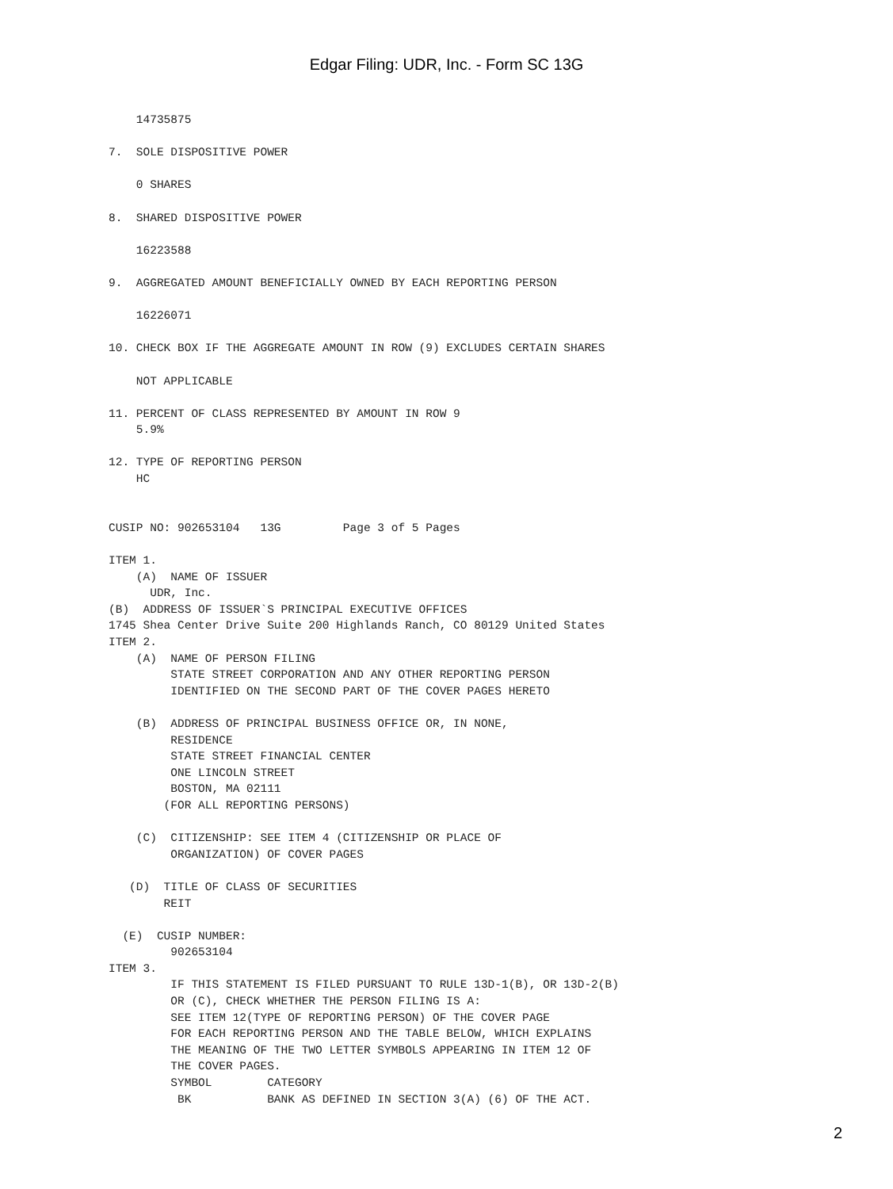Edgar Filing: UDR, Inc. - Form SC 13G
    14735875

7.  SOLE DISPOSITIVE POWER

    0 SHARES

8.  SHARED DISPOSITIVE POWER

    16223588

9.  AGGREGATED AMOUNT BENEFICIALLY OWNED BY EACH REPORTING PERSON

    16226071

10. CHECK BOX IF THE AGGREGATE AMOUNT IN ROW (9) EXCLUDES CERTAIN SHARES

    NOT APPLICABLE

11. PERCENT OF CLASS REPRESENTED BY AMOUNT IN ROW 9
    5.9%

12. TYPE OF REPORTING PERSON
    HC


CUSIP NO: 902653104   13G         Page 3 of 5 Pages

ITEM 1.
    (A)  NAME OF ISSUER
      UDR, Inc.
(B)  ADDRESS OF ISSUER`S PRINCIPAL EXECUTIVE OFFICES
1745 Shea Center Drive Suite 200 Highlands Ranch, CO 80129 United States
ITEM 2.
    (A)  NAME OF PERSON FILING
         STATE STREET CORPORATION AND ANY OTHER REPORTING PERSON
         IDENTIFIED ON THE SECOND PART OF THE COVER PAGES HERETO

    (B)  ADDRESS OF PRINCIPAL BUSINESS OFFICE OR, IN NONE,
         RESIDENCE
         STATE STREET FINANCIAL CENTER
         ONE LINCOLN STREET
         BOSTON, MA 02111
        (FOR ALL REPORTING PERSONS)

    (C)  CITIZENSHIP: SEE ITEM 4 (CITIZENSHIP OR PLACE OF
         ORGANIZATION) OF COVER PAGES

   (D)  TITLE OF CLASS OF SECURITIES
        REIT

  (E)  CUSIP NUMBER:
         902653104
ITEM 3.
         IF THIS STATEMENT IS FILED PURSUANT TO RULE 13D-1(B), OR 13D-2(B)
         OR (C), CHECK WHETHER THE PERSON FILING IS A:
         SEE ITEM 12(TYPE OF REPORTING PERSON) OF THE COVER PAGE
         FOR EACH REPORTING PERSON AND THE TABLE BELOW, WHICH EXPLAINS
         THE MEANING OF THE TWO LETTER SYMBOLS APPEARING IN ITEM 12 OF
         THE COVER PAGES.
         SYMBOL        CATEGORY
          BK           BANK AS DEFINED IN SECTION 3(A) (6) OF THE ACT.
2